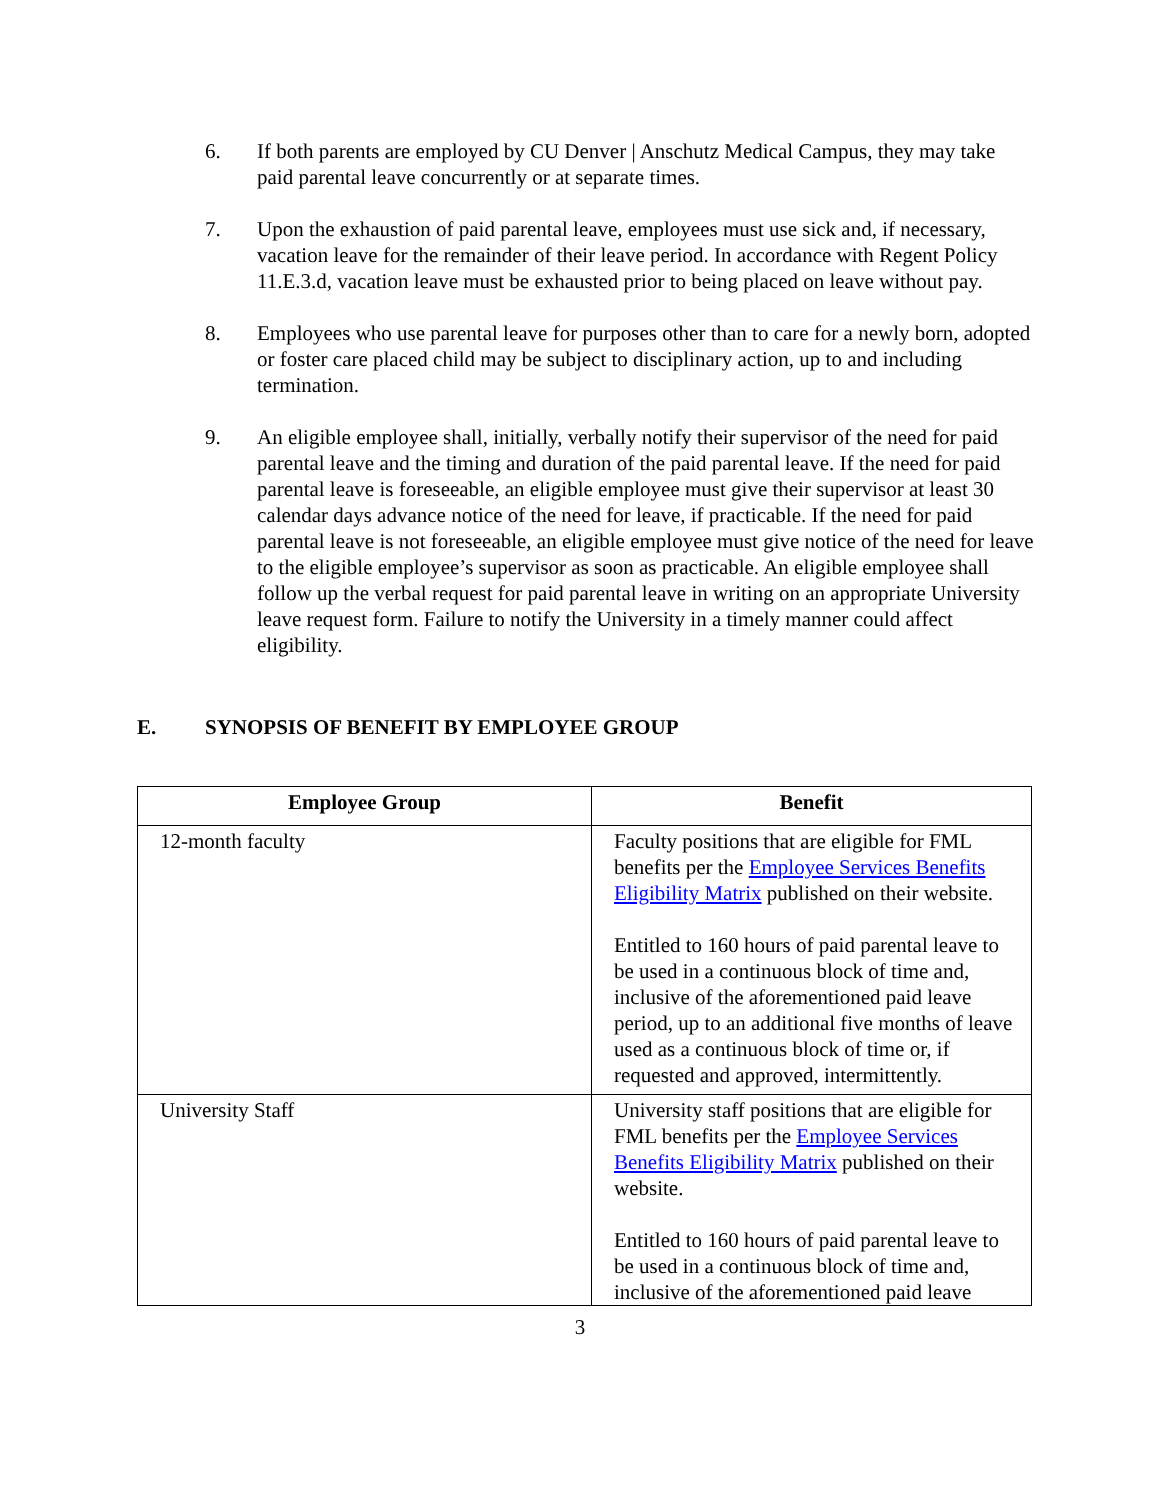6. If both parents are employed by CU Denver | Anschutz Medical Campus, they may take paid parental leave concurrently or at separate times.
7. Upon the exhaustion of paid parental leave, employees must use sick and, if necessary, vacation leave for the remainder of their leave period. In accordance with Regent Policy 11.E.3.d, vacation leave must be exhausted prior to being placed on leave without pay.
8. Employees who use parental leave for purposes other than to care for a newly born, adopted or foster care placed child may be subject to disciplinary action, up to and including termination.
9. An eligible employee shall, initially, verbally notify their supervisor of the need for paid parental leave and the timing and duration of the paid parental leave. If the need for paid parental leave is foreseeable, an eligible employee must give their supervisor at least 30 calendar days advance notice of the need for leave, if practicable. If the need for paid parental leave is not foreseeable, an eligible employee must give notice of the need for leave to the eligible employee’s supervisor as soon as practicable. An eligible employee shall follow up the verbal request for paid parental leave in writing on an appropriate University leave request form. Failure to notify the University in a timely manner could affect eligibility.
E. SYNOPSIS OF BENEFIT BY EMPLOYEE GROUP
| Employee Group | Benefit |
| --- | --- |
| 12-month faculty | Faculty positions that are eligible for FML benefits per the Employee Services Benefits Eligibility Matrix published on their website. Entitled to 160 hours of paid parental leave to be used in a continuous block of time and, inclusive of the aforementioned paid leave period, up to an additional five months of leave used as a continuous block of time or, if requested and approved, intermittently. |
| University Staff | University staff positions that are eligible for FML benefits per the Employee Services Benefits Eligibility Matrix published on their website. Entitled to 160 hours of paid parental leave to be used in a continuous block of time and, inclusive of the aforementioned paid leave |
3